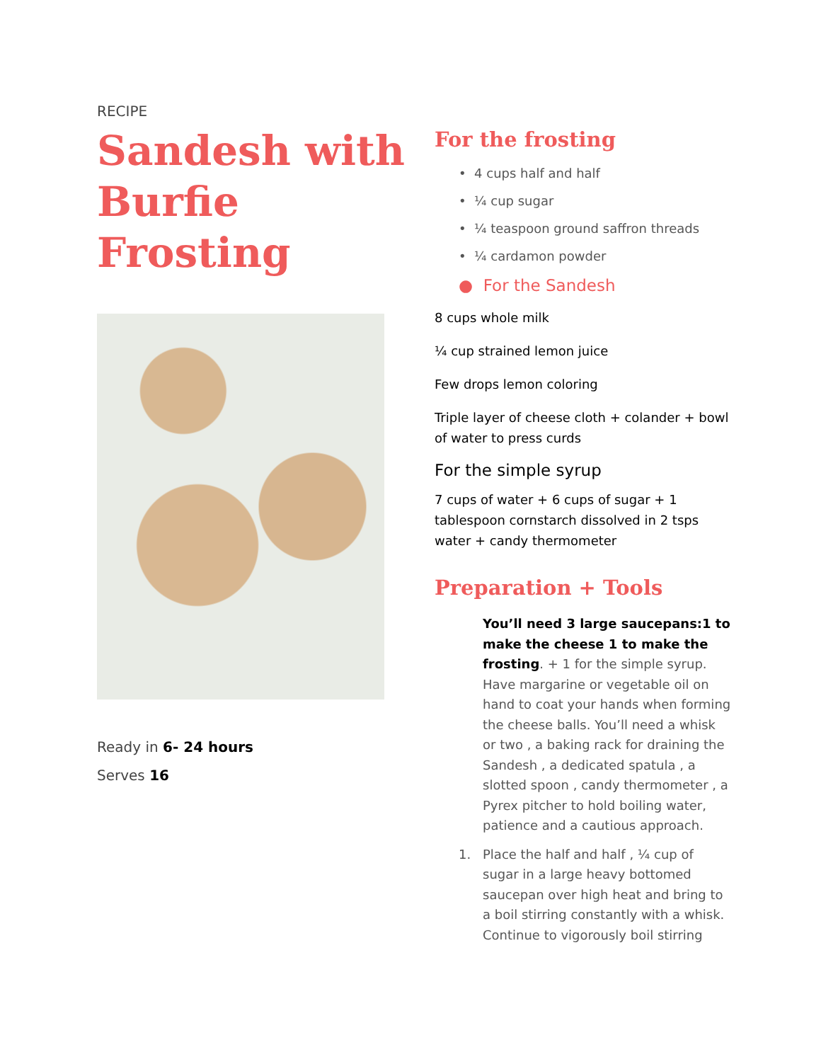RECIPE
Sandesh with Burfie Frosting
Ready in 6- 24 hours
Serves 16
For the frosting
• 4 cups half and half
• ¼ cup sugar
• ¼ teaspoon ground saffron threads
• ¼ cardamon powder
● For the Sandesh
8 cups whole milk
¼ cup strained lemon juice
Few drops lemon coloring
Triple layer of cheese cloth + colander + bowl of water to press curds
For the simple syrup
7 cups of water + 6 cups of sugar + 1 tablespoon cornstarch dissolved in 2 tsps water + candy thermometer
Preparation + Tools
You’ll need 3 large saucepans:1 to make the cheese 1 to make the frosting. + 1 for the simple syrup. Have margarine or vegetable oil on hand to coat your hands when forming the cheese balls. You’ll need a whisk or two , a baking rack for draining the Sandesh , a dedicated spatula , a slotted spoon , candy thermometer , a Pyrex pitcher to hold boiling water, patience and a cautious approach.
1. Place the half and half , ¼ cup of sugar in a large heavy bottomed saucepan over high heat and bring to a boil stirring constantly with a whisk. Continue to vigorously boil stirring